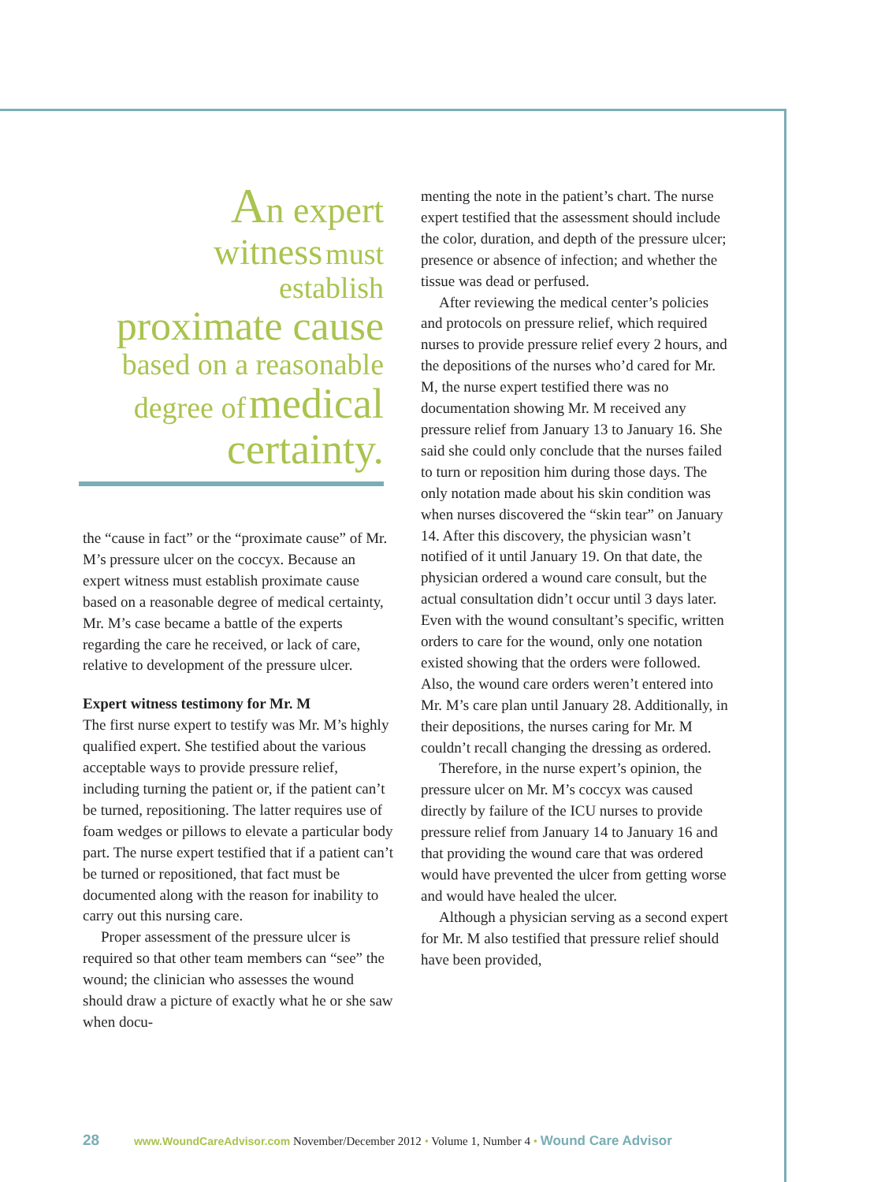An expert
witness must
establish
the “cause in fact” or the “proximate cause” of Mr. M’s pressure ulcer on the coccyx. Because an expert witness must establish proximate cause based on a reasonable degree of medical certainty, Mr. M’s case became a battle of the experts regarding the care he received, or lack of care, relative to development of the pressure ulcer.
Expert witness testimony for Mr. M
The first nurse expert to testify was Mr. M’s highly qualified expert. She testified about the various acceptable ways to provide pressure relief, including turning the patient or, if the patient can’t be turned, repositioning. The latter requires use of foam wedges or pillows to elevate a particular body part. The nurse expert testified that if a patient can’t be turned or repositioned, that fact must be documented along with the reason for inability to carry out this nursing care.
Proper assessment of the pressure ulcer is required so that other team members can “see” the wound; the clinician who assesses the wound should draw a picture of exactly what he or she saw when docu-
menting the note in the patient’s chart. The nurse expert testified that the assessment should include the color, duration, and depth of the pressure ulcer; presence or absence of infection; and whether the tissue was dead or perfused.
After reviewing the medical center’s policies and protocols on pressure relief, which required nurses to provide pressure relief every 2 hours, and the depositions of the nurses who’d cared for Mr. M, the nurse expert testified there was no documentation showing Mr. M received any pressure relief from January 13 to January 16. She said she could only conclude that the nurses failed to turn or reposition him during those days. The only notation made about his skin condition was when nurses discovered the “skin tear” on January 14. After this discovery, the physician wasn’t notified of it until January 19. On that date, the physician ordered a wound care consult, but the actual consultation didn’t occur until 3 days later. Even with the wound consultant’s specific, written orders to care for the wound, only one notation existed showing that the orders were followed. Also, the wound care orders weren’t entered into Mr. M’s care plan until January 28. Additionally, in their depositions, the nurses caring for Mr. M couldn’t recall changing the dressing as ordered.
Therefore, in the nurse expert’s opinion, the pressure ulcer on Mr. M’s coccyx was caused directly by failure of the ICU nurses to provide pressure relief from January 14 to January 16 and that providing the wound care that was ordered would have prevented the ulcer from getting worse and would have healed the ulcer.
Although a physician serving as a second expert for Mr. M also testified that pressure relief should have been provided,
An expert
witness must
establish
proximate cause
based on a reasonable
degree of medical
certainty.
28 www.WoundCareAdvisor.com November/December 2012 • Volume 1, Number 4 • Wound Care Advisor